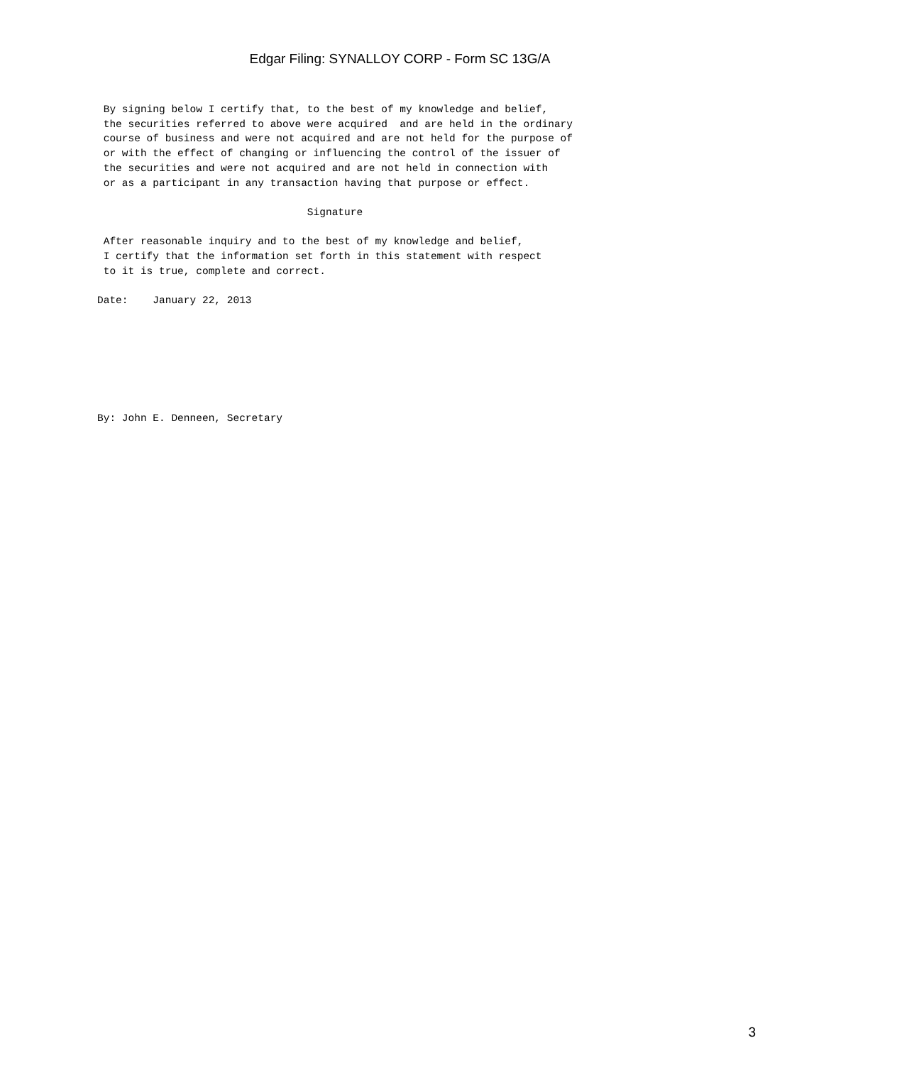Edgar Filing: SYNALLOY CORP - Form SC 13G/A
 By signing below I certify that, to the best of my knowledge and belief,
 the securities referred to above were acquired  and are held in the ordinary
 course of business and were not acquired and are not held for the purpose of
 or with the effect of changing or influencing the control of the issuer of
 the securities and were not acquired and are not held in connection with
 or as a participant in any transaction having that purpose or effect.

                                  Signature

 After reasonable inquiry and to the best of my knowledge and belief,
 I certify that the information set forth in this statement with respect
 to it is true, complete and correct.

Date:    January 22, 2013







By: John E. Denneen, Secretary
3